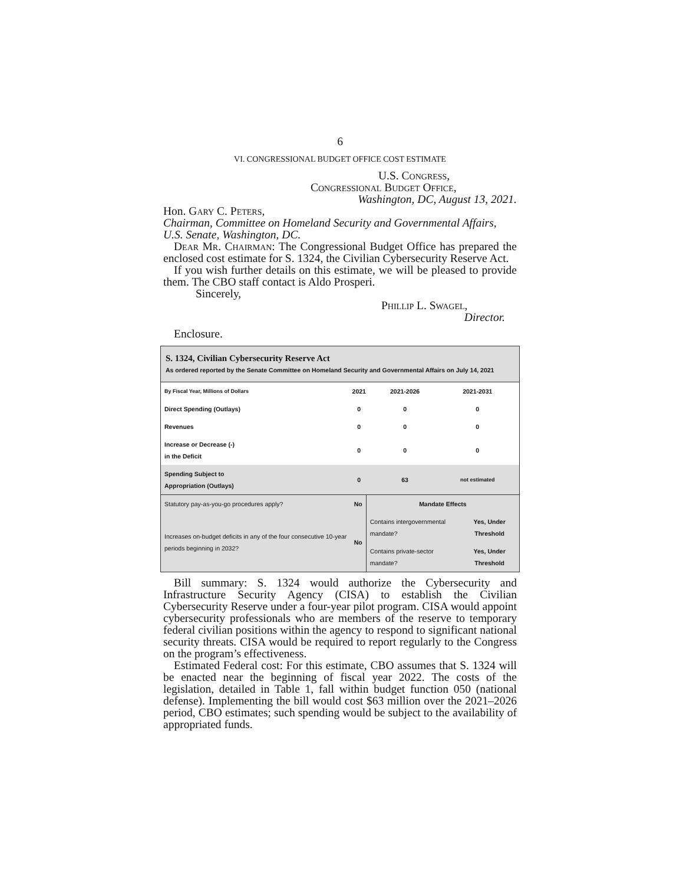6
VI. CONGRESSIONAL BUDGET OFFICE COST ESTIMATE
U.S. Congress,
Congressional Budget Office,
Washington, DC, August 13, 2021.
Hon. Gary C. Peters,
Chairman, Committee on Homeland Security and Governmental Affairs, U.S. Senate, Washington, DC.
Dear Mr. Chairman: The Congressional Budget Office has prepared the enclosed cost estimate for S. 1324, the Civilian Cybersecurity Reserve Act.
If you wish further details on this estimate, we will be pleased to provide them. The CBO staff contact is Aldo Prosperi.
Sincerely,
Phillip L. Swagel,
Director.
Enclosure.
S. 1324, Civilian Cybersecurity Reserve Act
As ordered reported by the Senate Committee on Homeland Security and Governmental Affairs on July 14, 2021
| By Fiscal Year, Millions of Dollars | 2021 | 2021-2026 | 2021-2031 |
| --- | --- | --- | --- |
| Direct Spending (Outlays) | 0 | 0 | 0 |
| Revenues | 0 | 0 | 0 |
| Increase or Decrease (-) in the Deficit | 0 | 0 | 0 |
| Spending Subject to Appropriation (Outlays) | 0 | 63 | not estimated |
| Statutory pay-as-you-go procedures apply? | No | Mandate Effects | |
| Increases on-budget deficits in any of the four consecutive 10-year periods beginning in 2032? | No | Contains intergovernmental mandate? | Yes, Under Threshold |
| | | Contains private-sector mandate? | Yes, Under Threshold |
Bill summary: S. 1324 would authorize the Cybersecurity and Infrastructure Security Agency (CISA) to establish the Civilian Cybersecurity Reserve under a four-year pilot program. CISA would appoint cybersecurity professionals who are members of the reserve to temporary federal civilian positions within the agency to respond to significant national security threats. CISA would be required to report regularly to the Congress on the program’s effectiveness.
Estimated Federal cost: For this estimate, CBO assumes that S. 1324 will be enacted near the beginning of fiscal year 2022. The costs of the legislation, detailed in Table 1, fall within budget function 050 (national defense). Implementing the bill would cost $63 million over the 2021–2026 period, CBO estimates; such spending would be subject to the availability of appropriated funds.